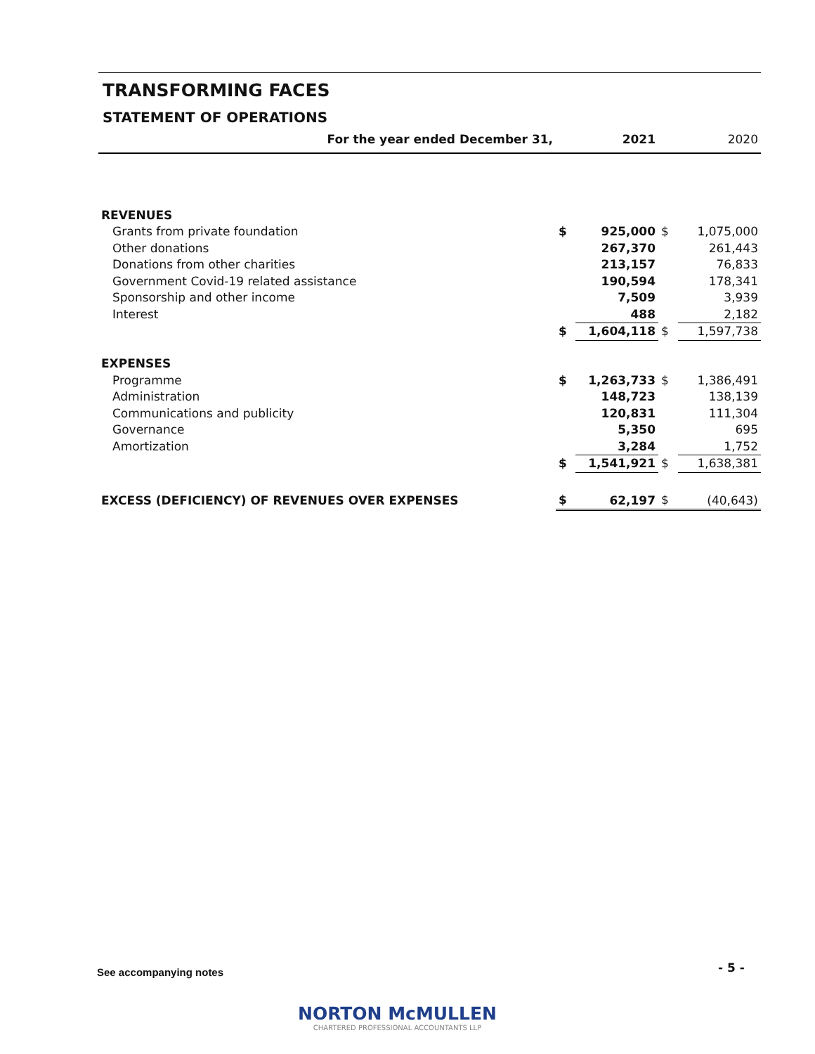TRANSFORMING FACES
STATEMENT OF OPERATIONS
| For the year ended December 31, | | 2021 | | 2020 |
| --- | --- | --- | --- | --- |
| REVENUES | | | | |
| Grants from private foundation | $ | 925,000 | $ | 1,075,000 |
| Other donations | | 267,370 | | 261,443 |
| Donations from other charities | | 213,157 | | 76,833 |
| Government Covid-19 related assistance | | 190,594 | | 178,341 |
| Sponsorship and other income | | 7,509 | | 3,939 |
| Interest | | 488 | | 2,182 |
| | $ | 1,604,118 | $ | 1,597,738 |
| EXPENSES | | | | |
| Programme | $ | 1,263,733 | $ | 1,386,491 |
| Administration | | 148,723 | | 138,139 |
| Communications and publicity | | 120,831 | | 111,304 |
| Governance | | 5,350 | | 695 |
| Amortization | | 3,284 | | 1,752 |
| | $ | 1,541,921 | $ | 1,638,381 |
| EXCESS (DEFICIENCY) OF REVENUES OVER EXPENSES | $ | 62,197 | $ | (40,643) |
See accompanying notes - 5 -
NORTON McMULLEN
CHARTERED PROFESSIONAL ACCOUNTANTS LLP